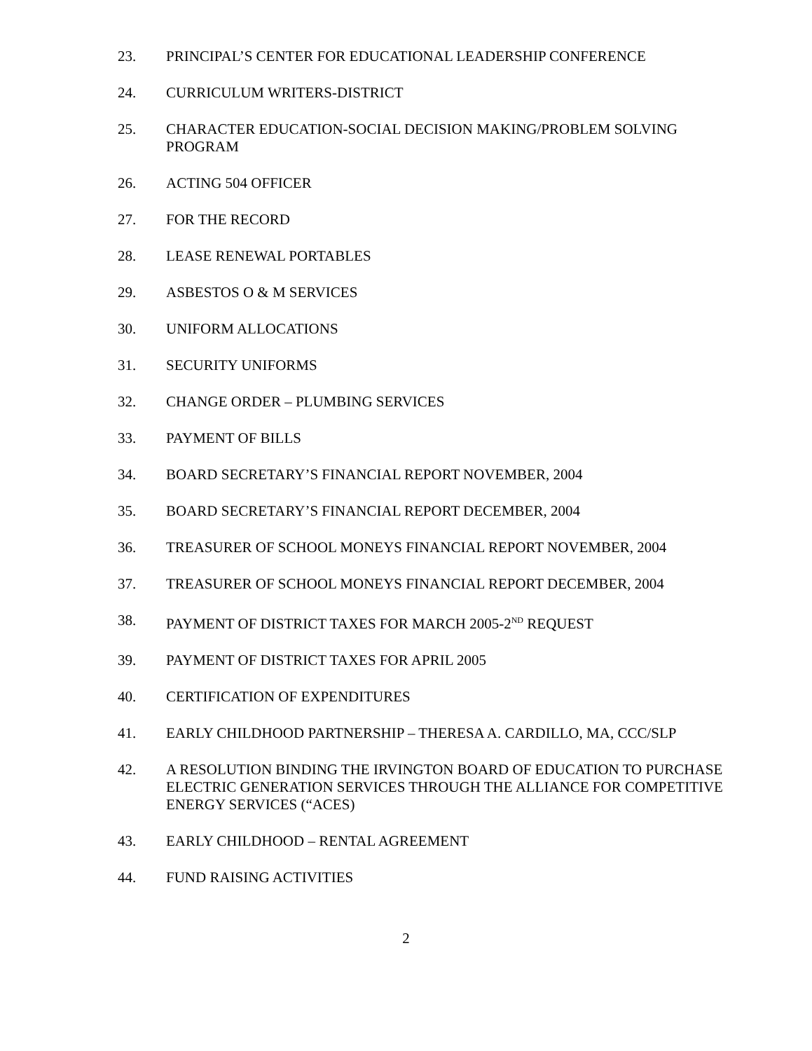23. PRINCIPAL’S CENTER FOR EDUCATIONAL LEADERSHIP CONFERENCE
24. CURRICULUM WRITERS-DISTRICT
25. CHARACTER EDUCATION-SOCIAL DECISION MAKING/PROBLEM SOLVING PROGRAM
26. ACTING 504 OFFICER
27. FOR THE RECORD
28. LEASE RENEWAL PORTABLES
29. ASBESTOS O & M SERVICES
30. UNIFORM ALLOCATIONS
31. SECURITY UNIFORMS
32. CHANGE ORDER – PLUMBING SERVICES
33. PAYMENT OF BILLS
34. BOARD SECRETARY’S FINANCIAL REPORT NOVEMBER, 2004
35. BOARD SECRETARY’S FINANCIAL REPORT DECEMBER, 2004
36. TREASURER OF SCHOOL MONEYS FINANCIAL REPORT NOVEMBER, 2004
37. TREASURER OF SCHOOL MONEYS FINANCIAL REPORT DECEMBER, 2004
38. PAYMENT OF DISTRICT TAXES FOR MARCH 2005-2<sup>ND</sup> REQUEST
39. PAYMENT OF DISTRICT TAXES FOR APRIL 2005
40. CERTIFICATION OF EXPENDITURES
41. EARLY CHILDHOOD PARTNERSHIP – THERESA A. CARDILLO, MA, CCC/SLP
42. A RESOLUTION BINDING THE IRVINGTON BOARD OF EDUCATION TO PURCHASE ELECTRIC GENERATION SERVICES THROUGH THE ALLIANCE FOR COMPETITIVE ENERGY SERVICES (“ACES)
43. EARLY CHILDHOOD – RENTAL AGREEMENT
44. FUND RAISING ACTIVITIES
2